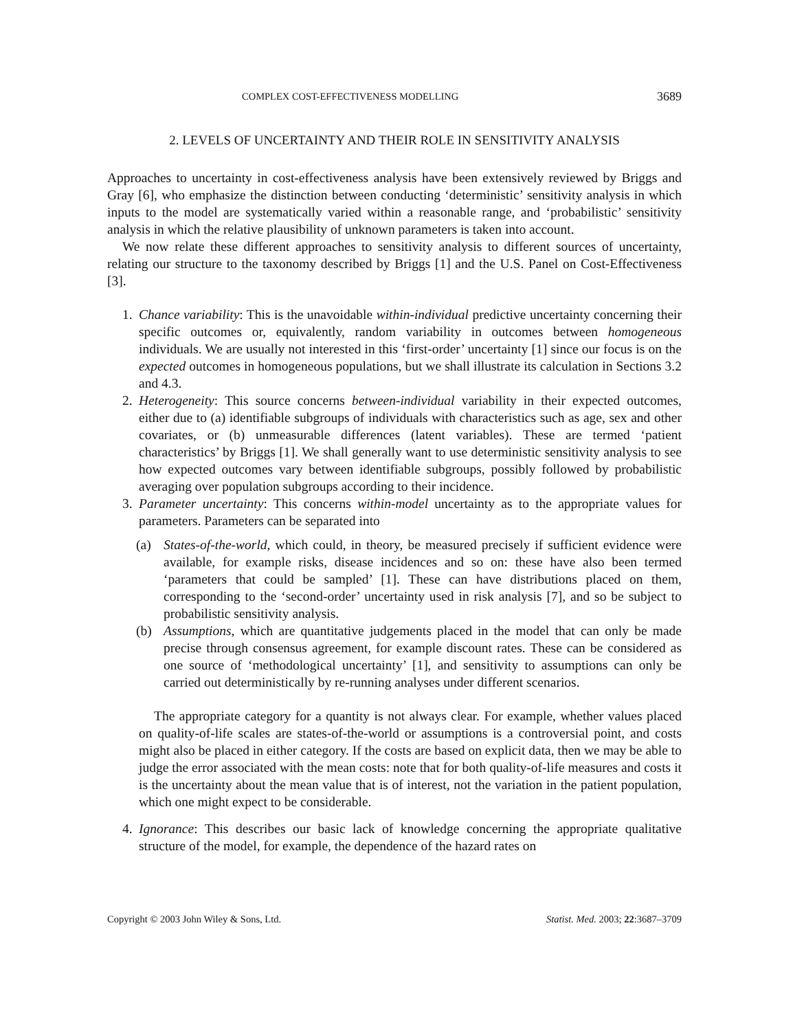COMPLEX COST-EFFECTIVENESS MODELLING 3689
2. LEVELS OF UNCERTAINTY AND THEIR ROLE IN SENSITIVITY ANALYSIS
Approaches to uncertainty in cost-effectiveness analysis have been extensively reviewed by Briggs and Gray [6], who emphasize the distinction between conducting ‘deterministic’ sensitivity analysis in which inputs to the model are systematically varied within a reasonable range, and ‘probabilistic’ sensitivity analysis in which the relative plausibility of unknown parameters is taken into account.
We now relate these different approaches to sensitivity analysis to different sources of uncertainty, relating our structure to the taxonomy described by Briggs [1] and the U.S. Panel on Cost-Effectiveness [3].
1. Chance variability: This is the unavoidable within-individual predictive uncertainty concerning their specific outcomes or, equivalently, random variability in outcomes between homogeneous individuals. We are usually not interested in this ‘first-order’ uncertainty [1] since our focus is on the expected outcomes in homogeneous populations, but we shall illustrate its calculation in Sections 3.2 and 4.3.
2. Heterogeneity: This source concerns between-individual variability in their expected outcomes, either due to (a) identifiable subgroups of individuals with characteristics such as age, sex and other covariates, or (b) unmeasurable differences (latent variables). These are termed ‘patient characteristics’ by Briggs [1]. We shall generally want to use deterministic sensitivity analysis to see how expected outcomes vary between identifiable subgroups, possibly followed by probabilistic averaging over population subgroups according to their incidence.
3. Parameter uncertainty: This concerns within-model uncertainty as to the appropriate values for parameters. Parameters can be separated into
(a) States-of-the-world, which could, in theory, be measured precisely if sufficient evidence were available, for example risks, disease incidences and so on: these have also been termed ‘parameters that could be sampled’ [1]. These can have distributions placed on them, corresponding to the ‘second-order’ uncertainty used in risk analysis [7], and so be subject to probabilistic sensitivity analysis.
(b) Assumptions, which are quantitative judgements placed in the model that can only be made precise through consensus agreement, for example discount rates. These can be considered as one source of ‘methodological uncertainty’ [1], and sensitivity to assumptions can only be carried out deterministically by re-running analyses under different scenarios.
The appropriate category for a quantity is not always clear. For example, whether values placed on quality-of-life scales are states-of-the-world or assumptions is a controversial point, and costs might also be placed in either category. If the costs are based on explicit data, then we may be able to judge the error associated with the mean costs: note that for both quality-of-life measures and costs it is the uncertainty about the mean value that is of interest, not the variation in the patient population, which one might expect to be considerable.
4. Ignorance: This describes our basic lack of knowledge concerning the appropriate qualitative structure of the model, for example, the dependence of the hazard rates on
Copyright © 2003 John Wiley & Sons, Ltd. Statist. Med. 2003; 22:3687–3709